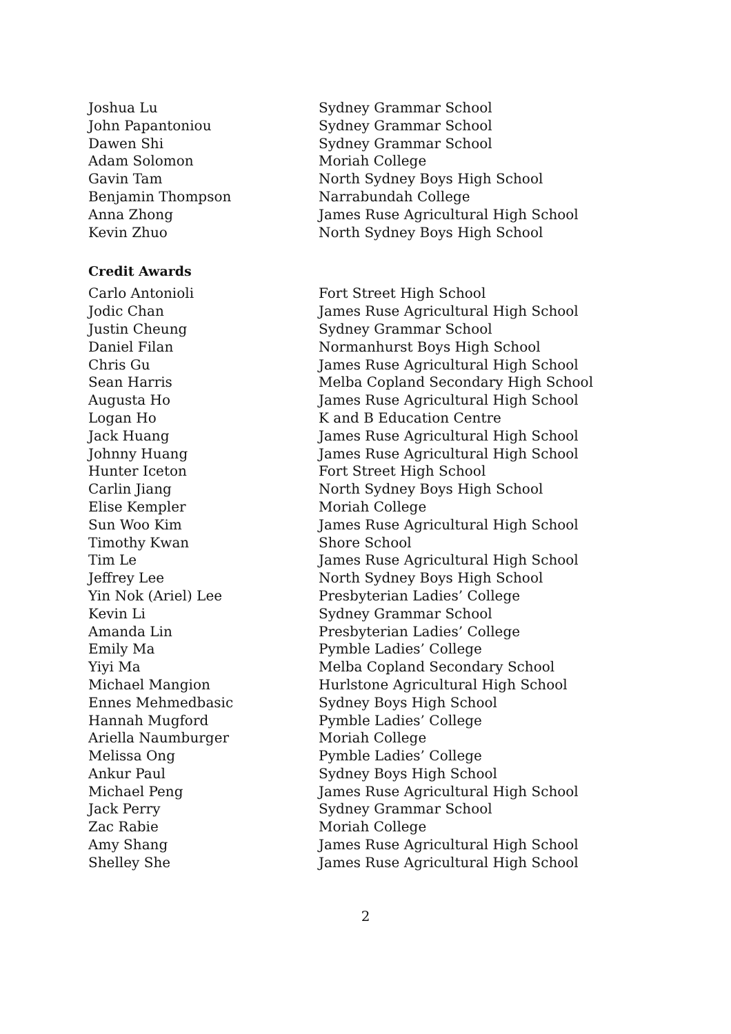| Joshua Lu | Sydney Grammar School |
| John Papantoniou | Sydney Grammar School |
| Dawen Shi | Sydney Grammar School |
| Adam Solomon | Moriah College |
| Gavin Tam | North Sydney Boys High School |
| Benjamin Thompson | Narrabundah College |
| Anna Zhong | James Ruse Agricultural High School |
| Kevin Zhuo | North Sydney Boys High School |
Credit Awards
| Carlo Antonioli | Fort Street High School |
| Jodic Chan | James Ruse Agricultural High School |
| Justin Cheung | Sydney Grammar School |
| Daniel Filan | Normanhurst Boys High School |
| Chris Gu | James Ruse Agricultural High School |
| Sean Harris | Melba Copland Secondary High School |
| Augusta Ho | James Ruse Agricultural High School |
| Logan Ho | K and B Education Centre |
| Jack Huang | James Ruse Agricultural High School |
| Johnny Huang | James Ruse Agricultural High School |
| Hunter Iceton | Fort Street High School |
| Carlin Jiang | North Sydney Boys High School |
| Elise Kempler | Moriah College |
| Sun Woo Kim | James Ruse Agricultural High School |
| Timothy Kwan | Shore School |
| Tim Le | James Ruse Agricultural High School |
| Jeffrey Lee | North Sydney Boys High School |
| Yin Nok (Ariel) Lee | Presbyterian Ladies’ College |
| Kevin Li | Sydney Grammar School |
| Amanda Lin | Presbyterian Ladies’ College |
| Emily Ma | Pymble Ladies’ College |
| Yiyi Ma | Melba Copland Secondary School |
| Michael Mangion | Hurlstone Agricultural High School |
| Ennes Mehmedbasic | Sydney Boys High School |
| Hannah Mugford | Pymble Ladies’ College |
| Ariella Naumburger | Moriah College |
| Melissa Ong | Pymble Ladies’ College |
| Ankur Paul | Sydney Boys High School |
| Michael Peng | James Ruse Agricultural High School |
| Jack Perry | Sydney Grammar School |
| Zac Rabie | Moriah College |
| Amy Shang | James Ruse Agricultural High School |
| Shelley She | James Ruse Agricultural High School |
2